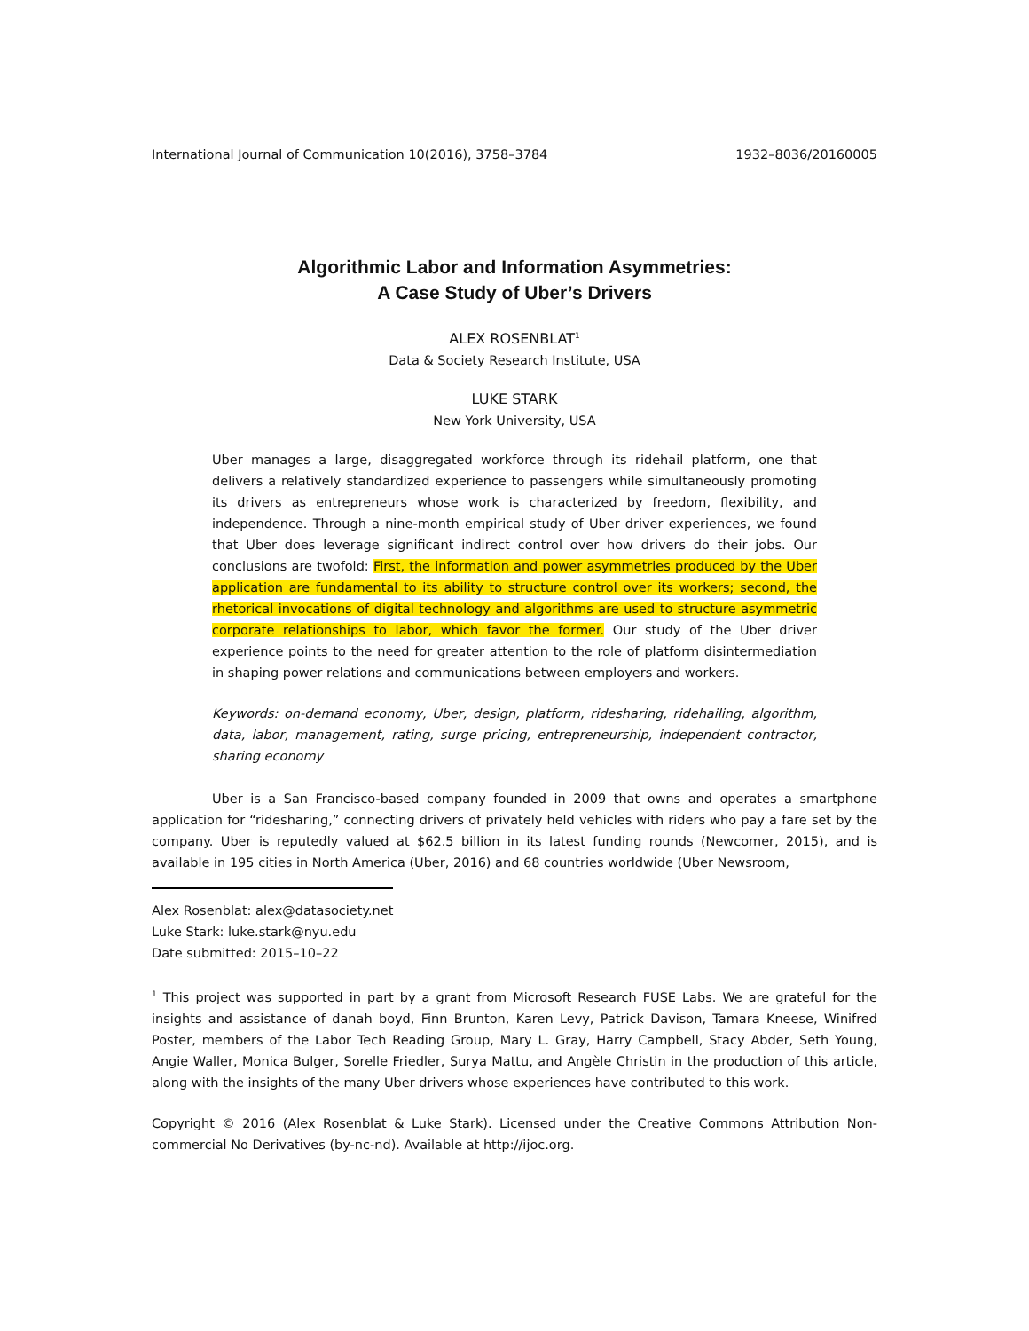International Journal of Communication 10(2016), 3758–3784 1932–8036/20160005
Algorithmic Labor and Information Asymmetries:
A Case Study of Uber’s Drivers
ALEX ROSENBLAT<sup>1</sup>
Data & Society Research Institute, USA
LUKE STARK
New York University, USA
Uber manages a large, disaggregated workforce through its ridehail platform, one that delivers a relatively standardized experience to passengers while simultaneously promoting its drivers as entrepreneurs whose work is characterized by freedom, flexibility, and independence. Through a nine-month empirical study of Uber driver experiences, we found that Uber does leverage significant indirect control over how drivers do their jobs. Our conclusions are twofold: First, the information and power asymmetries produced by the Uber application are fundamental to its ability to structure control over its workers; second, the rhetorical invocations of digital technology and algorithms are used to structure asymmetric corporate relationships to labor, which favor the former. Our study of the Uber driver experience points to the need for greater attention to the role of platform disintermediation in shaping power relations and communications between employers and workers.
Keywords: on-demand economy, Uber, design, platform, ridesharing, ridehailing, algorithm, data, labor, management, rating, surge pricing, entrepreneurship, independent contractor, sharing economy
Uber is a San Francisco-based company founded in 2009 that owns and operates a smartphone application for “ridesharing,” connecting drivers of privately held vehicles with riders who pay a fare set by the company. Uber is reputedly valued at $62.5 billion in its latest funding rounds (Newcomer, 2015), and is available in 195 cities in North America (Uber, 2016) and 68 countries worldwide (Uber Newsroom,
Alex Rosenblat: alex@datasociety.net
Luke Stark: luke.stark@nyu.edu
Date submitted: 2015–10–22
<sup>1</sup> This project was supported in part by a grant from Microsoft Research FUSE Labs. We are grateful for the insights and assistance of danah boyd, Finn Brunton, Karen Levy, Patrick Davison, Tamara Kneese, Winifred Poster, members of the Labor Tech Reading Group, Mary L. Gray, Harry Campbell, Stacy Abder, Seth Young, Angie Waller, Monica Bulger, Sorelle Friedler, Surya Mattu, and Angèle Christin in the production of this article, along with the insights of the many Uber drivers whose experiences have contributed to this work.
Copyright © 2016 (Alex Rosenblat & Luke Stark). Licensed under the Creative Commons Attribution Non-commercial No Derivatives (by-nc-nd). Available at http://ijoc.org.